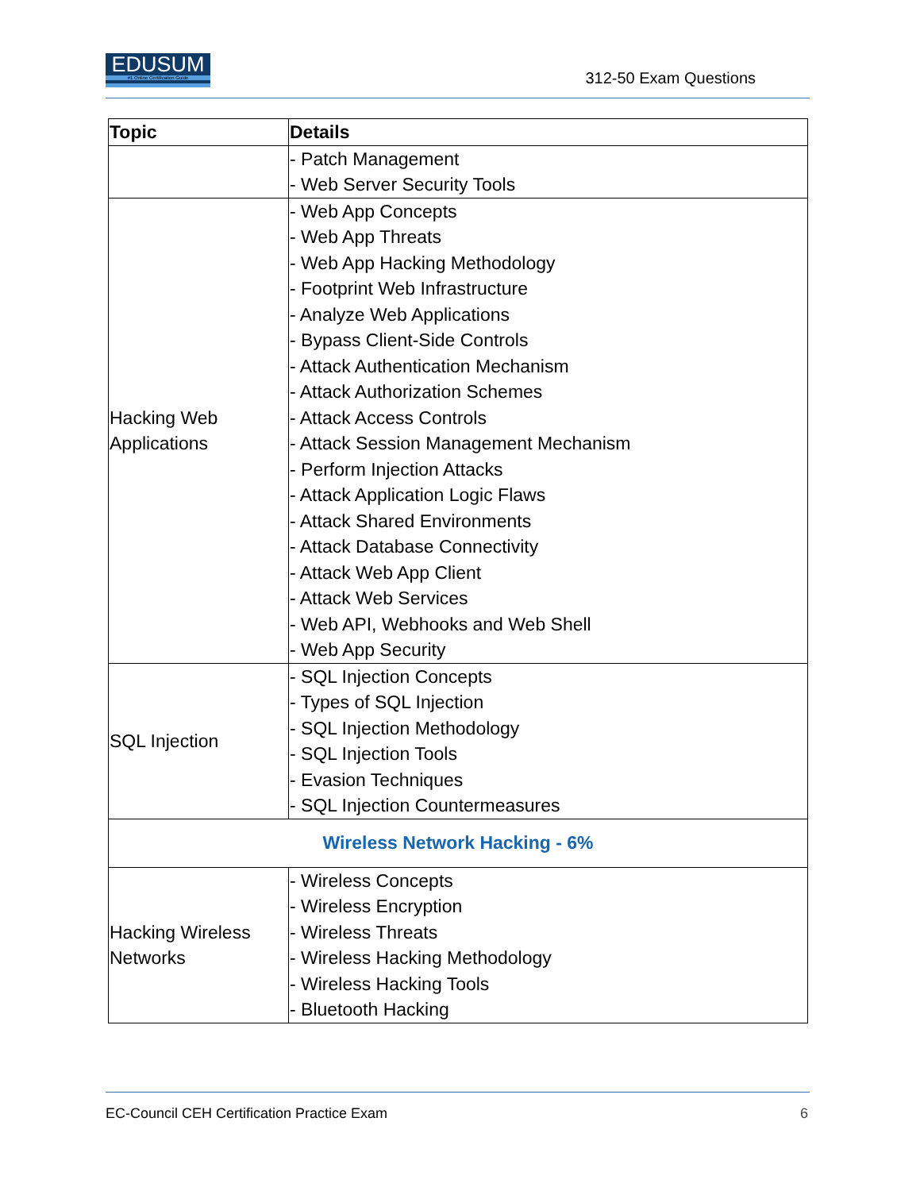EDUSUM
#1 Online Certification Guide
312-50 Exam Questions
| Topic | Details |
| --- | --- |
| | - Patch Management - Web Server Security Tools |
| Hacking Web Applications | - Web App Concepts - Web App Threats - Web App Hacking Methodology - Footprint Web Infrastructure - Analyze Web Applications - Bypass Client-Side Controls - Attack Authentication Mechanism - Attack Authorization Schemes - Attack Access Controls - Attack Session Management Mechanism - Perform Injection Attacks - Attack Application Logic Flaws - Attack Shared Environments - Attack Database Connectivity - Attack Web App Client - Attack Web Services - Web API, Webhooks and Web Shell - Web App Security |
| SQL Injection | - SQL Injection Concepts - Types of SQL Injection - SQL Injection Methodology - SQL Injection Tools - Evasion Techniques - SQL Injection Countermeasures |
| Wireless Network Hacking - 6% | |
| Hacking Wireless Networks | - Wireless Concepts - Wireless Encryption - Wireless Threats - Wireless Hacking Methodology - Wireless Hacking Tools - Bluetooth Hacking |
EC-Council CEH Certification Practice Exam 6